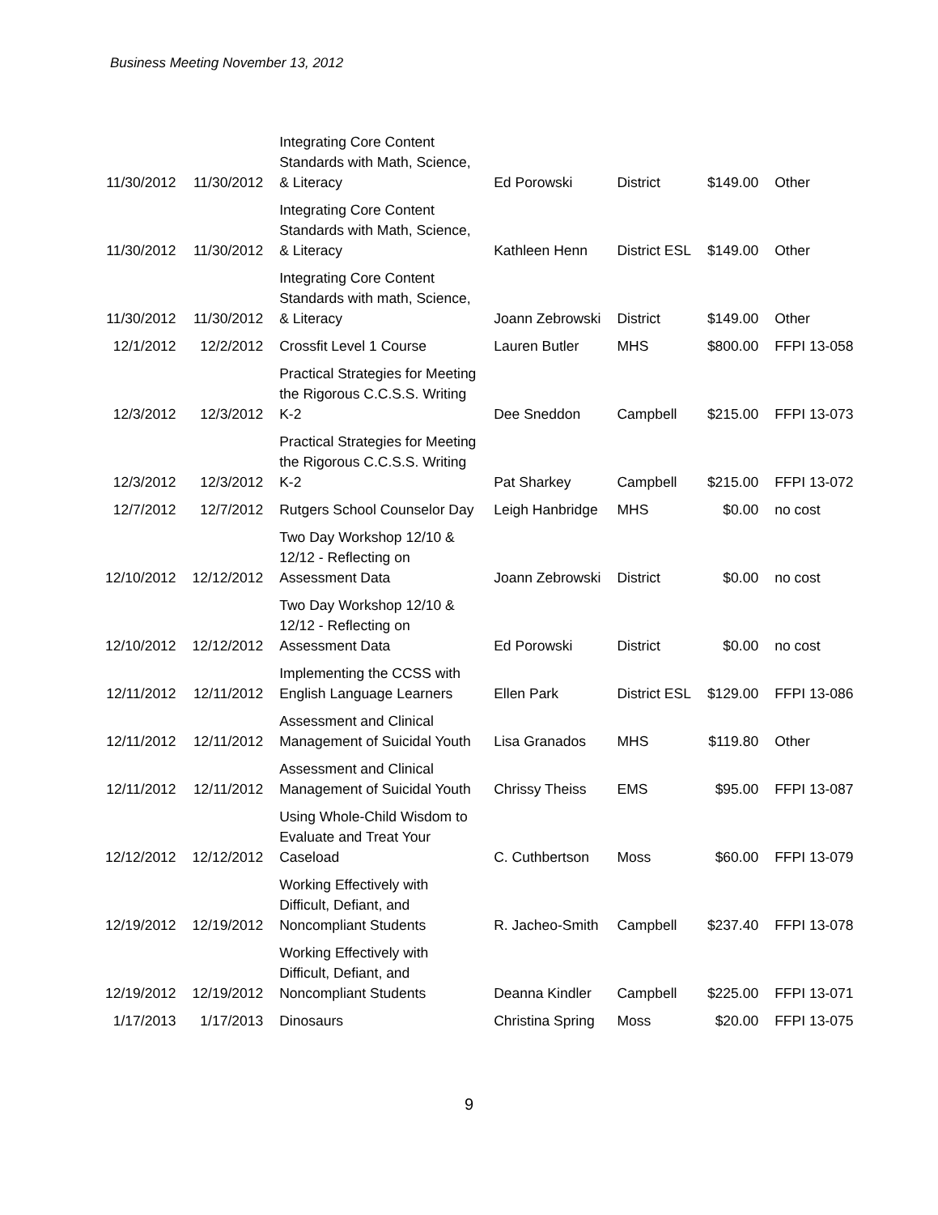Business Meeting November 13, 2012
| 11/30/2012 | 11/30/2012 | Integrating Core Content Standards with Math, Science, & Literacy | Ed Porowski | District | $149.00 | Other |
| 11/30/2012 | 11/30/2012 | Integrating Core Content Standards with Math, Science, & Literacy | Kathleen Henn | District ESL | $149.00 | Other |
| 11/30/2012 | 11/30/2012 | Integrating Core Content Standards with math, Science, & Literacy | Joann Zebrowski | District | $149.00 | Other |
| 12/1/2012 | 12/2/2012 | Crossfit Level 1 Course | Lauren Butler | MHS | $800.00 | FFPI 13-058 |
| 12/3/2012 | 12/3/2012 | Practical Strategies for Meeting the Rigorous C.C.S.S. Writing K-2 | Dee Sneddon | Campbell | $215.00 | FFPI 13-073 |
| 12/3/2012 | 12/3/2012 | Practical Strategies for Meeting the Rigorous C.C.S.S. Writing K-2 | Pat Sharkey | Campbell | $215.00 | FFPI 13-072 |
| 12/7/2012 | 12/7/2012 | Rutgers School Counselor Day | Leigh Hanbridge | MHS | $0.00 | no cost |
| 12/10/2012 | 12/12/2012 | Two Day Workshop 12/10 & 12/12 - Reflecting on Assessment Data | Joann Zebrowski | District | $0.00 | no cost |
| 12/10/2012 | 12/12/2012 | Two Day Workshop 12/10 & 12/12 - Reflecting on Assessment Data | Ed Porowski | District | $0.00 | no cost |
| 12/11/2012 | 12/11/2012 | Implementing the CCSS with English Language Learners | Ellen Park | District ESL | $129.00 | FFPI 13-086 |
| 12/11/2012 | 12/11/2012 | Assessment and Clinical Management of Suicidal Youth | Lisa Granados | MHS | $119.80 | Other |
| 12/11/2012 | 12/11/2012 | Assessment and Clinical Management of Suicidal Youth | Chrissy Theiss | EMS | $95.00 | FFPI 13-087 |
| 12/12/2012 | 12/12/2012 | Using Whole-Child Wisdom to Evaluate and Treat Your Caseload | C. Cuthbertson | Moss | $60.00 | FFPI 13-079 |
| 12/19/2012 | 12/19/2012 | Working Effectively with Difficult, Defiant, and Noncompliant Students | R. Jacheo-Smith | Campbell | $237.40 | FFPI 13-078 |
| 12/19/2012 | 12/19/2012 | Working Effectively with Difficult, Defiant, and Noncompliant Students | Deanna Kindler | Campbell | $225.00 | FFPI 13-071 |
| 1/17/2013 | 1/17/2013 | Dinosaurs | Christina Spring | Moss | $20.00 | FFPI 13-075 |
9